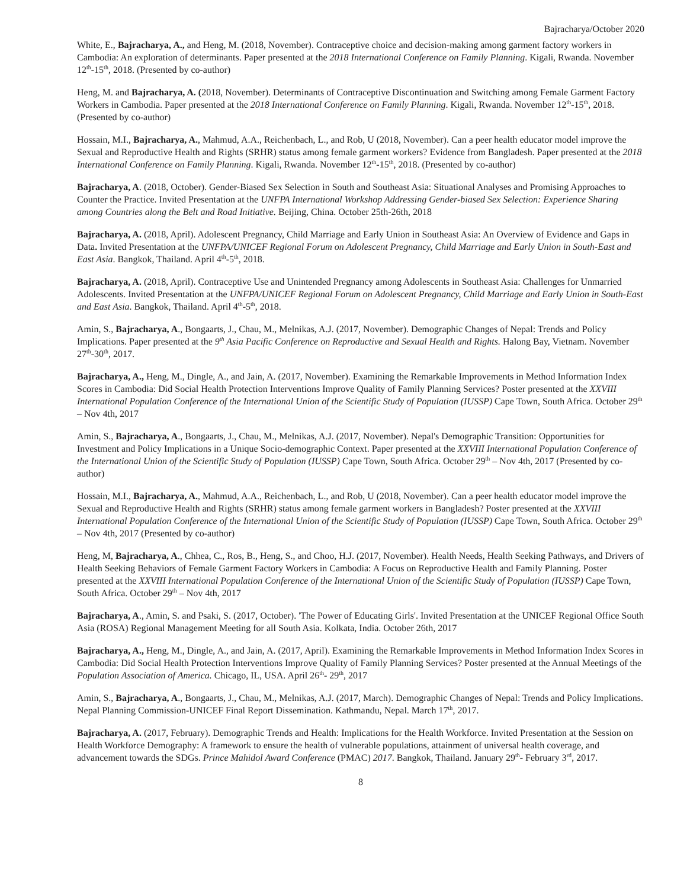Bajracharya/October 2020
White, E., Bajracharya, A., and Heng, M. (2018, November). Contraceptive choice and decision-making among garment factory workers in Cambodia: An exploration of determinants. Paper presented at the 2018 International Conference on Family Planning. Kigali, Rwanda. November 12<sup>th</sup>-15<sup>th</sup>, 2018. (Presented by co-author)
Heng, M. and Bajracharya, A. (2018, November). Determinants of Contraceptive Discontinuation and Switching among Female Garment Factory Workers in Cambodia. Paper presented at the 2018 International Conference on Family Planning. Kigali, Rwanda. November 12<sup>th</sup>-15<sup>th</sup>, 2018. (Presented by co-author)
Hossain, M.I., Bajracharya, A., Mahmud, A.A., Reichenbach, L., and Rob, U (2018, November). Can a peer health educator model improve the Sexual and Reproductive Health and Rights (SRHR) status among female garment workers? Evidence from Bangladesh. Paper presented at the 2018 International Conference on Family Planning. Kigali, Rwanda. November 12<sup>th</sup>-15<sup>th</sup>, 2018. (Presented by co-author)
Bajracharya, A. (2018, October). Gender-Biased Sex Selection in South and Southeast Asia: Situational Analyses and Promising Approaches to Counter the Practice. Invited Presentation at the UNFPA International Workshop Addressing Gender-biased Sex Selection: Experience Sharing among Countries along the Belt and Road Initiative. Beijing, China. October 25th-26th, 2018
Bajracharya, A. (2018, April). Adolescent Pregnancy, Child Marriage and Early Union in Southeast Asia: An Overview of Evidence and Gaps in Data. Invited Presentation at the UNFPA/UNICEF Regional Forum on Adolescent Pregnancy, Child Marriage and Early Union in South-East and East Asia. Bangkok, Thailand. April 4<sup>th</sup>-5<sup>th</sup>, 2018.
Bajracharya, A. (2018, April). Contraceptive Use and Unintended Pregnancy among Adolescents in Southeast Asia: Challenges for Unmarried Adolescents. Invited Presentation at the UNFPA/UNICEF Regional Forum on Adolescent Pregnancy, Child Marriage and Early Union in South-East and East Asia. Bangkok, Thailand. April 4<sup>th</sup>-5<sup>th</sup>, 2018.
Amin, S., Bajracharya, A., Bongaarts, J., Chau, M., Melnikas, A.J. (2017, November). Demographic Changes of Nepal: Trends and Policy Implications. Paper presented at the 9<sup>th</sup> Asia Pacific Conference on Reproductive and Sexual Health and Rights. Halong Bay, Vietnam. November 27<sup>th</sup>-30<sup>th</sup>, 2017.
Bajracharya, A., Heng, M., Dingle, A., and Jain, A. (2017, November). Examining the Remarkable Improvements in Method Information Index Scores in Cambodia: Did Social Health Protection Interventions Improve Quality of Family Planning Services? Poster presented at the XXVIII International Population Conference of the International Union of the Scientific Study of Population (IUSSP) Cape Town, South Africa. October 29<sup>th</sup> – Nov 4th, 2017
Amin, S., Bajracharya, A., Bongaarts, J., Chau, M., Melnikas, A.J. (2017, November). Nepal's Demographic Transition: Opportunities for Investment and Policy Implications in a Unique Socio-demographic Context. Paper presented at the XXVIII International Population Conference of the International Union of the Scientific Study of Population (IUSSP) Cape Town, South Africa. October 29<sup>th</sup> – Nov 4th, 2017 (Presented by co-author)
Hossain, M.I., Bajracharya, A., Mahmud, A.A., Reichenbach, L., and Rob, U (2018, November). Can a peer health educator model improve the Sexual and Reproductive Health and Rights (SRHR) status among female garment workers in Bangladesh? Poster presented at the XXVIII International Population Conference of the International Union of the Scientific Study of Population (IUSSP) Cape Town, South Africa. October 29<sup>th</sup> – Nov 4th, 2017 (Presented by co-author)
Heng, M, Bajracharya, A., Chhea, C., Ros, B., Heng, S., and Choo, H.J. (2017, November). Health Needs, Health Seeking Pathways, and Drivers of Health Seeking Behaviors of Female Garment Factory Workers in Cambodia: A Focus on Reproductive Health and Family Planning. Poster presented at the XXVIII International Population Conference of the International Union of the Scientific Study of Population (IUSSP) Cape Town, South Africa. October 29<sup>th</sup> – Nov 4th, 2017
Bajracharya, A., Amin, S. and Psaki, S. (2017, October). 'The Power of Educating Girls'. Invited Presentation at the UNICEF Regional Office South Asia (ROSA) Regional Management Meeting for all South Asia. Kolkata, India. October 26th, 2017
Bajracharya, A., Heng, M., Dingle, A., and Jain, A. (2017, April). Examining the Remarkable Improvements in Method Information Index Scores in Cambodia: Did Social Health Protection Interventions Improve Quality of Family Planning Services? Poster presented at the Annual Meetings of the Population Association of America. Chicago, IL, USA. April 26<sup>th</sup>- 29<sup>th</sup>, 2017
Amin, S., Bajracharya, A., Bongaarts, J., Chau, M., Melnikas, A.J. (2017, March). Demographic Changes of Nepal: Trends and Policy Implications. Nepal Planning Commission-UNICEF Final Report Dissemination. Kathmandu, Nepal. March 17<sup>th</sup>, 2017.
Bajracharya, A. (2017, February). Demographic Trends and Health: Implications for the Health Workforce. Invited Presentation at the Session on Health Workforce Demography: A framework to ensure the health of vulnerable populations, attainment of universal health coverage, and advancement towards the SDGs. Prince Mahidol Award Conference (PMAC) 2017. Bangkok, Thailand. January 29<sup>th</sup>- February 3<sup>rd</sup>, 2017.
8